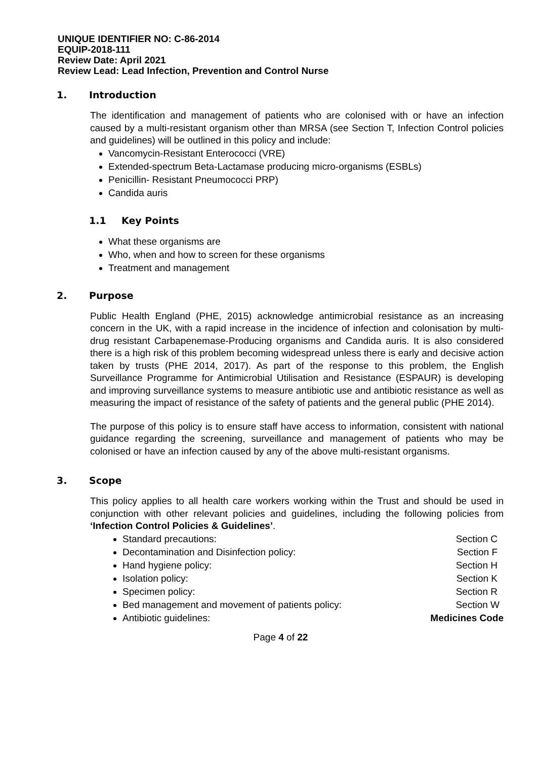UNIQUE IDENTIFIER NO: C-86-2014
EQUIP-2018-111
Review Date: April 2021
Review Lead: Lead Infection, Prevention and Control Nurse
1. Introduction
The identification and management of patients who are colonised with or have an infection caused by a multi-resistant organism other than MRSA (see Section T, Infection Control policies and guidelines) will be outlined in this policy and include:
Vancomycin-Resistant Enterococci (VRE)
Extended-spectrum Beta-Lactamase producing micro-organisms (ESBLs)
Penicillin- Resistant Pneumococci PRP)
Candida auris
1.1 Key Points
What these organisms are
Who, when and how to screen for these organisms
Treatment and management
2. Purpose
Public Health England (PHE, 2015) acknowledge antimicrobial resistance as an increasing concern in the UK, with a rapid increase in the incidence of infection and colonisation by multi-drug resistant Carbapenemase-Producing organisms and Candida auris. It is also considered there is a high risk of this problem becoming widespread unless there is early and decisive action taken by trusts (PHE 2014, 2017). As part of the response to this problem, the English Surveillance Programme for Antimicrobial Utilisation and Resistance (ESPAUR) is developing and improving surveillance systems to measure antibiotic use and antibiotic resistance as well as measuring the impact of resistance of the safety of patients and the general public (PHE 2014).
The purpose of this policy is to ensure staff have access to information, consistent with national guidance regarding the screening, surveillance and management of patients who may be colonised or have an infection caused by any of the above multi-resistant organisms.
3. Scope
This policy applies to all health care workers working within the Trust and should be used in conjunction with other relevant policies and guidelines, including the following policies from ‘Infection Control Policies & Guidelines’.
Standard precautions: Section C
Decontamination and Disinfection policy: Section F
Hand hygiene policy: Section H
Isolation policy: Section K
Specimen policy: Section R
Bed management and movement of patients policy: Section W
Antibiotic guidelines: Medicines Code
Page 4 of 22